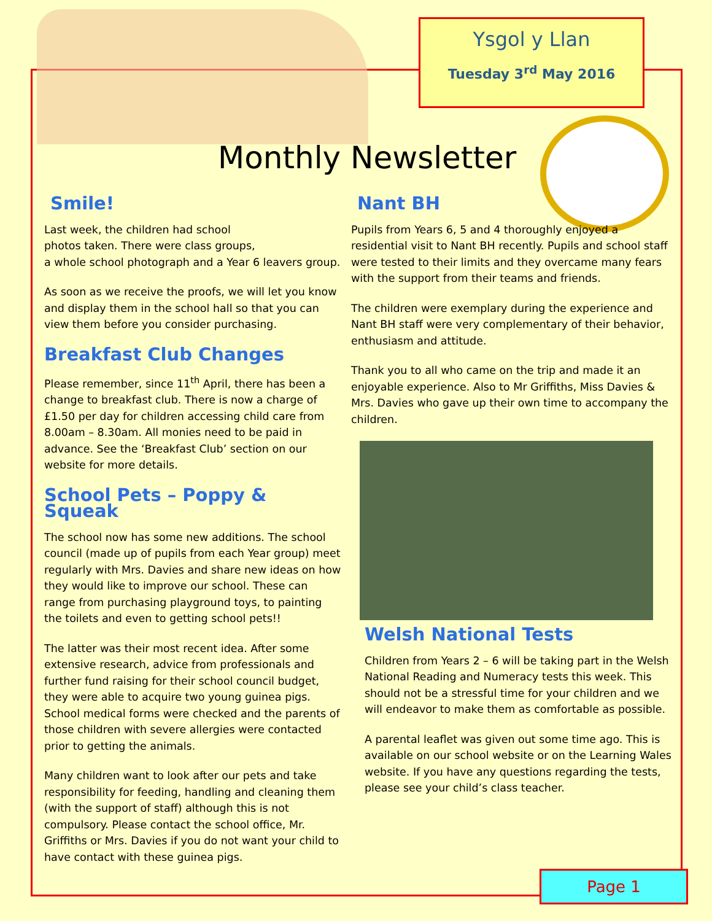Ysgol y Llan
Tuesday 3<sup>rd</sup> May 2016
Monthly Newsletter
Smile!
Last week, the children had school
photos taken. There were class groups,
a whole school photograph and a Year 6 leavers group.
As soon as we receive the proofs, we will let you know and display them in the school hall so that you can view them before you consider purchasing.
Breakfast Club Changes
Please remember, since 11<sup>th</sup> April, there has been a change to breakfast club. There is now a charge of £1.50 per day for children accessing child care from 8.00am – 8.30am. All monies need to be paid in advance. See the ‘Breakfast Club’ section on our website for more details.
School Pets – Poppy & Squeak
The school now has some new additions. The school council (made up of pupils from each Year group) meet regularly with Mrs. Davies and share new ideas on how they would like to improve our school. These can range from purchasing playground toys, to painting the toilets and even to getting school pets!!
The latter was their most recent idea. After some extensive research, advice from professionals and further fund raising for their school council budget, they were able to acquire two young guinea pigs. School medical forms were checked and the parents of those children with severe allergies were contacted prior to getting the animals.
Many children want to look after our pets and take responsibility for feeding, handling and cleaning them (with the support of staff) although this is not compulsory. Please contact the school office, Mr. Griffiths or Mrs. Davies if you do not want your child to have contact with these guinea pigs.
Nant BH
Pupils from Years 6, 5 and 4 thoroughly enjoyed a residential visit to Nant BH recently. Pupils and school staff were tested to their limits and they overcame many fears with the support from their teams and friends.
The children were exemplary during the experience and Nant BH staff were very complementary of their behavior, enthusiasm and attitude.
Thank you to all who came on the trip and made it an enjoyable experience. Also to Mr Griffiths, Miss Davies & Mrs. Davies who gave up their own time to accompany the children.
Welsh National Tests
Children from Years 2 – 6 will be taking part in the Welsh National Reading and Numeracy tests this week. This should not be a stressful time for your children and we will endeavor to make them as comfortable as possible.
A parental leaflet was given out some time ago. This is available on our school website or on the Learning Wales website. If you have any questions regarding the tests, please see your child’s class teacher.
Page 1